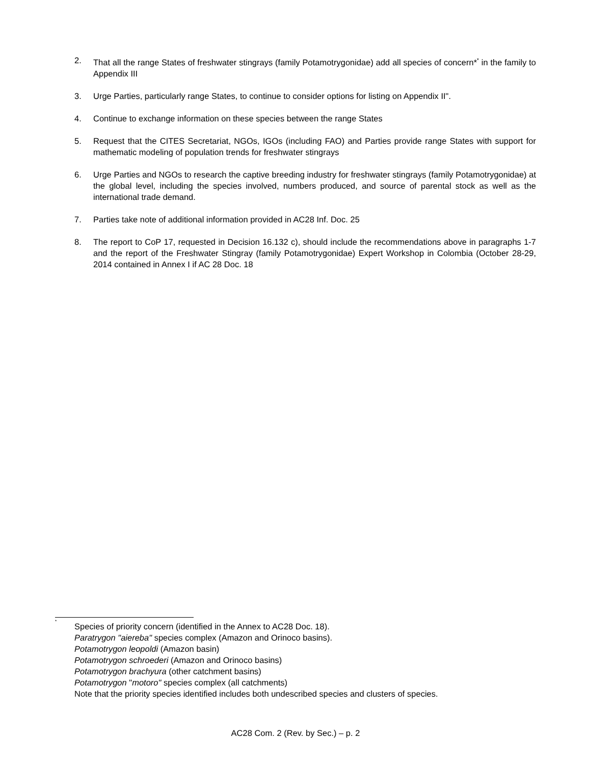2. That all the range States of freshwater stingrays (family Potamotrygonidae) add all species of concern*<sup>*</sup> in the family to Appendix III
3. Urge Parties, particularly range States, to continue to consider options for listing on Appendix II".
4. Continue to exchange information on these species between the range States
5. Request that the CITES Secretariat, NGOs, IGOs (including FAO) and Parties provide range States with support for mathematic modeling of population trends for freshwater stingrays
6. Urge Parties and NGOs to research the captive breeding industry for freshwater stingrays (family Potamotrygonidae) at the global level, including the species involved, numbers produced, and source of parental stock as well as the international trade demand.
7. Parties take note of additional information provided in AC28 Inf. Doc. 25
8. The report to CoP 17, requested in Decision 16.132 c), should include the recommendations above in paragraphs 1-7 and the report of the Freshwater Stingray (family Potamotrygonidae) Expert Workshop in Colombia (October 28-29, 2014 contained in Annex I if AC 28 Doc. 18
<sup>*</sup>
Species of priority concern (identified in the Annex to AC28 Doc. 18).
Paratrygon "aiereba" species complex (Amazon and Orinoco basins).
Potamotrygon leopoldi (Amazon basin)
Potamotrygon schroederi (Amazon and Orinoco basins)
Potamotrygon brachyura (other catchment basins)
Potamotrygon "motoro" species complex (all catchments)
Note that the priority species identified includes both undescribed species and clusters of species.
AC28 Com. 2 (Rev. by Sec.) – p. 2